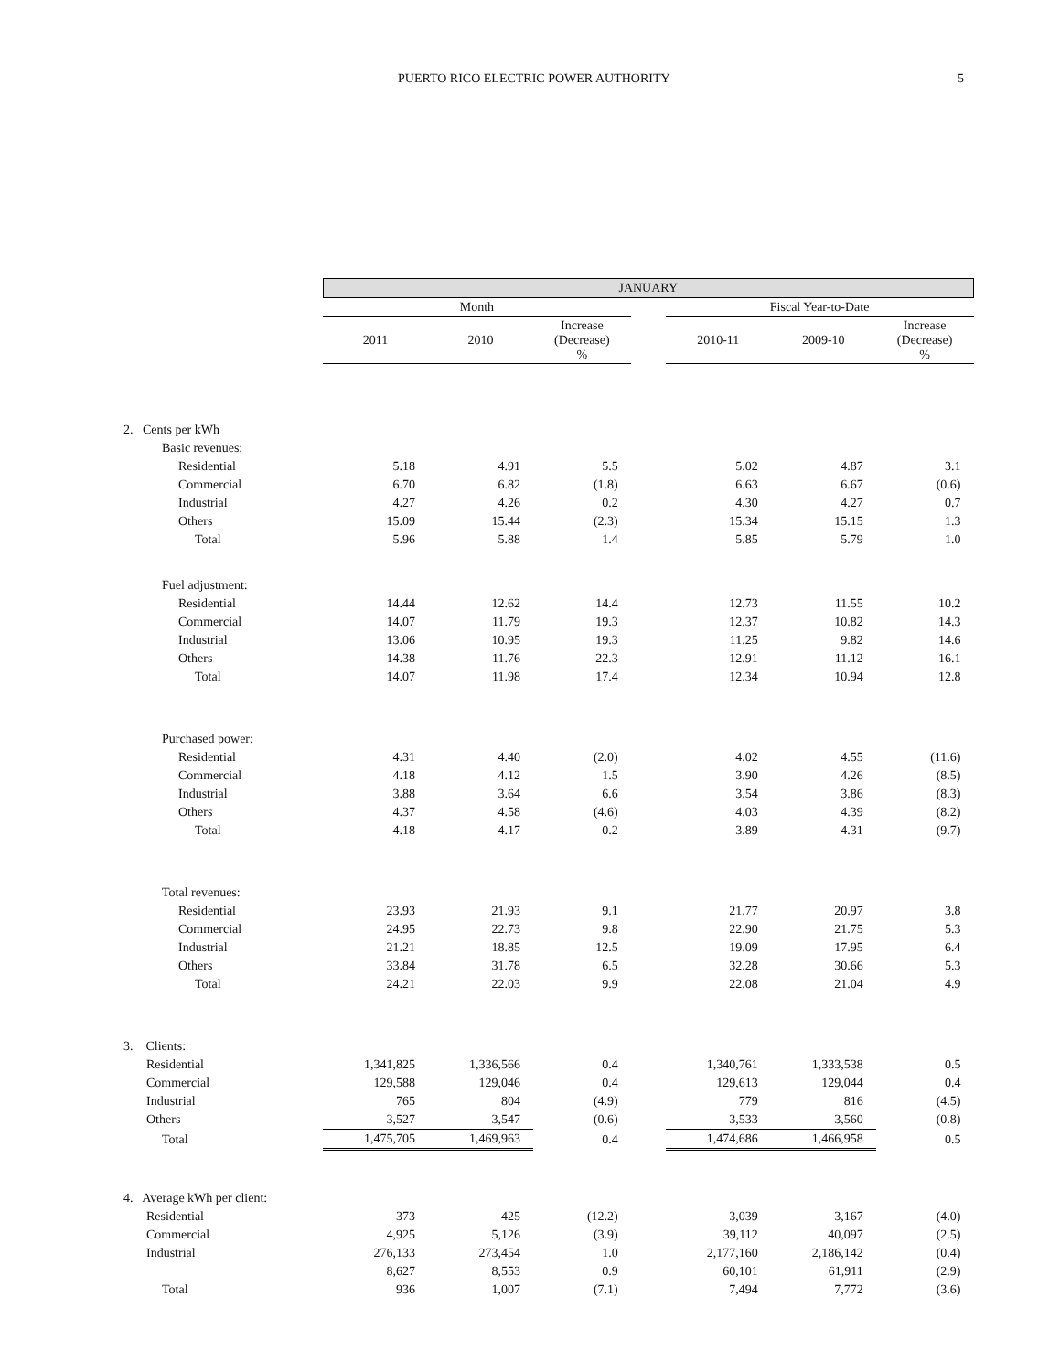PUERTO RICO ELECTRIC POWER AUTHORITY 5
| | JANUARY | | | | | | |
| --- | --- | --- | --- | --- | --- | --- | --- |
| | Month | | | | Fiscal Year-to-Date | | |
| | 2011 | 2010 | Increase (Decrease) % | | 2010-11 | 2009-10 | Increase (Decrease) % |
| 2. Cents per kWh | | | | | | | |
| Basic revenues: | | | | | | | |
| Residential | 5.18 | 4.91 | 5.5 | | 5.02 | 4.87 | 3.1 |
| Commercial | 6.70 | 6.82 | (1.8) | | 6.63 | 6.67 | (0.6) |
| Industrial | 4.27 | 4.26 | 0.2 | | 4.30 | 4.27 | 0.7 |
| Others | 15.09 | 15.44 | (2.3) | | 15.34 | 15.15 | 1.3 |
| Total | 5.96 | 5.88 | 1.4 | | 5.85 | 5.79 | 1.0 |
| Fuel adjustment: | | | | | | | |
| Residential | 14.44 | 12.62 | 14.4 | | 12.73 | 11.55 | 10.2 |
| Commercial | 14.07 | 11.79 | 19.3 | | 12.37 | 10.82 | 14.3 |
| Industrial | 13.06 | 10.95 | 19.3 | | 11.25 | 9.82 | 14.6 |
| Others | 14.38 | 11.76 | 22.3 | | 12.91 | 11.12 | 16.1 |
| Total | 14.07 | 11.98 | 17.4 | | 12.34 | 10.94 | 12.8 |
| Purchased power: | | | | | | | |
| Residential | 4.31 | 4.40 | (2.0) | | 4.02 | 4.55 | (11.6) |
| Commercial | 4.18 | 4.12 | 1.5 | | 3.90 | 4.26 | (8.5) |
| Industrial | 3.88 | 3.64 | 6.6 | | 3.54 | 3.86 | (8.3) |
| Others | 4.37 | 4.58 | (4.6) | | 4.03 | 4.39 | (8.2) |
| Total | 4.18 | 4.17 | 0.2 | | 3.89 | 4.31 | (9.7) |
| Total revenues: | | | | | | | |
| Residential | 23.93 | 21.93 | 9.1 | | 21.77 | 20.97 | 3.8 |
| Commercial | 24.95 | 22.73 | 9.8 | | 22.90 | 21.75 | 5.3 |
| Industrial | 21.21 | 18.85 | 12.5 | | 19.09 | 17.95 | 6.4 |
| Others | 33.84 | 31.78 | 6.5 | | 32.28 | 30.66 | 5.3 |
| Total | 24.21 | 22.03 | 9.9 | | 22.08 | 21.04 | 4.9 |
| 3. Clients: | | | | | | | |
| Residential | 1,341,825 | 1,336,566 | 0.4 | | 1,340,761 | 1,333,538 | 0.5 |
| Commercial | 129,588 | 129,046 | 0.4 | | 129,613 | 129,044 | 0.4 |
| Industrial | 765 | 804 | (4.9) | | 779 | 816 | (4.5) |
| Others | 3,527 | 3,547 | (0.6) | | 3,533 | 3,560 | (0.8) |
| Total | 1,475,705 | 1,469,963 | 0.4 | | 1,474,686 | 1,466,958 | 0.5 |
| 4. Average kWh per client: | | | | | | | |
| Residential | 373 | 425 | (12.2) | | 3,039 | 3,167 | (4.0) |
| Commercial | 4,925 | 5,126 | (3.9) | | 39,112 | 40,097 | (2.5) |
| Industrial | 276,133 | 273,454 | 1.0 | | 2,177,160 | 2,186,142 | (0.4) |
| | 8,627 | 8,553 | 0.9 | | 60,101 | 61,911 | (2.9) |
| Total | 936 | 1,007 | (7.1) | | 7,494 | 7,772 | (3.6) |